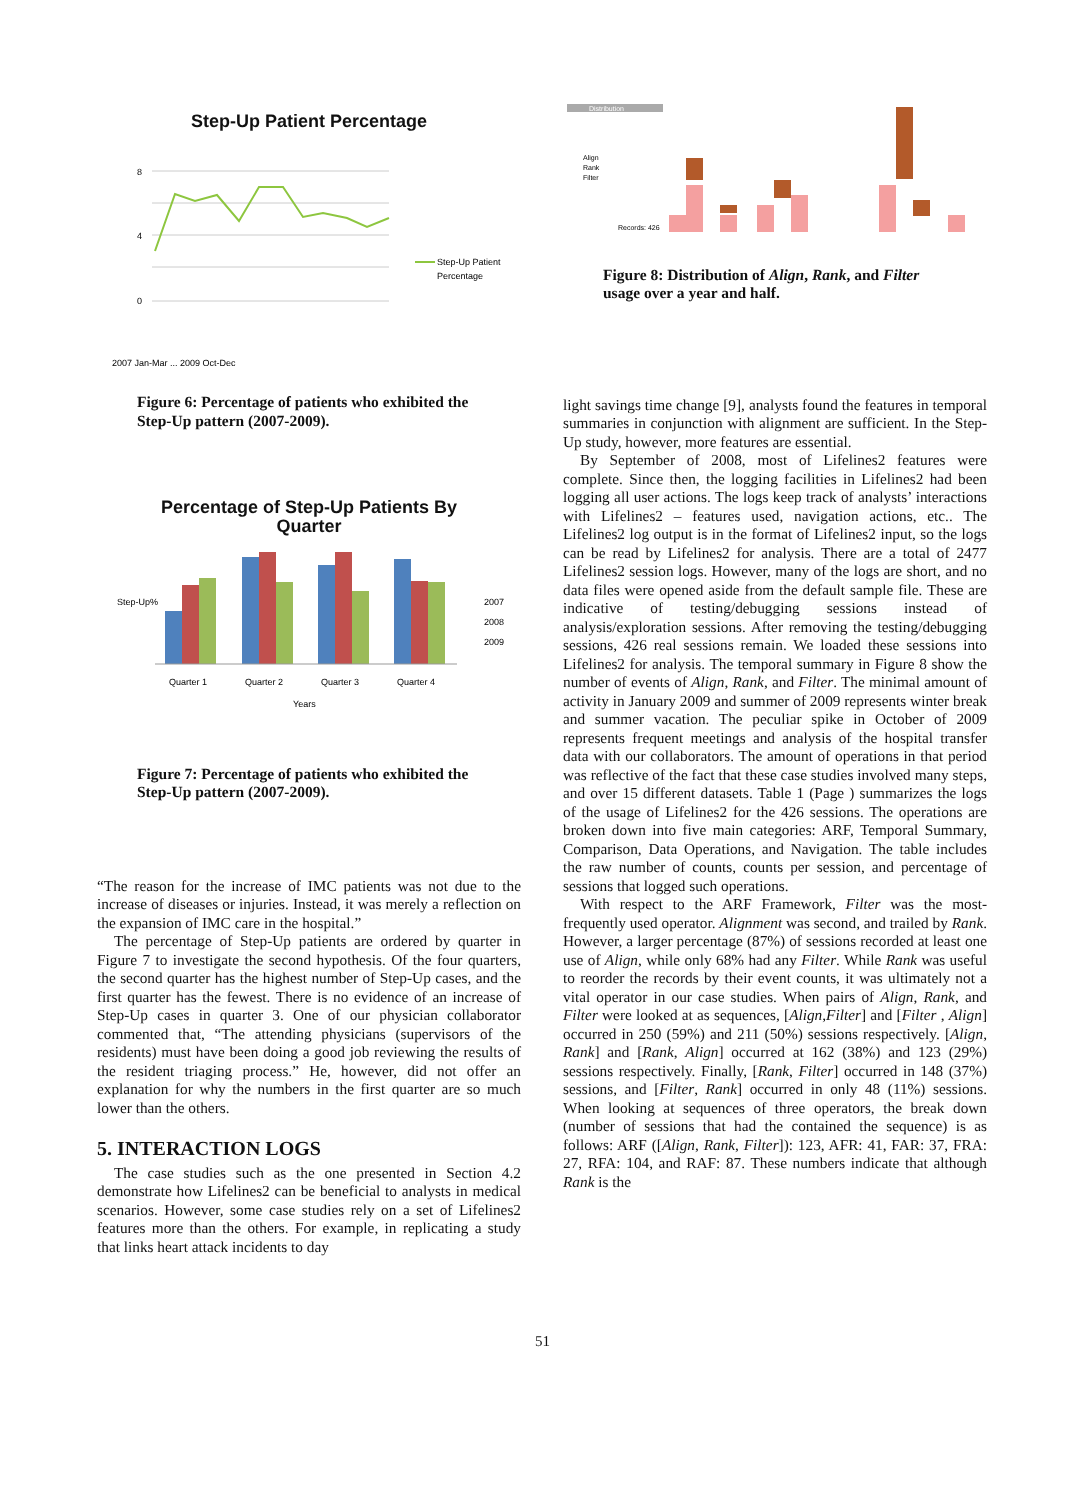Step-Up Patient Percentage
8
4
0
Step-Up Patient
Percentage
2007 Jan-Mar ... 2009 Oct-Dec
Figure 6: Percentage of patients who exhibited the Step-Up pattern (2007-2009).
Percentage of Step-Up Patients By
Quarter
Quarter 1
Quarter 2
Quarter 3
Quarter 4
Years
2007
2008
2009
Step-Up%
Figure 7: Percentage of patients who exhibited the Step-Up pattern (2007-2009).
“The reason for the increase of IMC patients was not due to the increase of diseases or injuries. Instead, it was merely a reflection on the expansion of IMC care in the hospital.”
The percentage of Step-Up patients are ordered by quarter in Figure 7 to investigate the second hypothesis. Of the four quarters, the second quarter has the highest number of Step-Up cases, and the first quarter has the fewest. There is no evidence of an increase of Step-Up cases in quarter 3. One of our physician collaborator commented that, “The attending physicians (supervisors of the residents) must have been doing a good job reviewing the results of the resident triaging process.” He, however, did not offer an explanation for why the numbers in the first quarter are so much lower than the others.
5. INTERACTION LOGS
The case studies such as the one presented in Section 4.2 demonstrate how Lifelines2 can be beneficial to analysts in medical scenarios. However, some case studies rely on a set of Lifelines2 features more than the others. For example, in replicating a study that links heart attack incidents to day
Distribution
Align
Rank
Filter
Records: 426
Figure 8: Distribution of Align, Rank, and Filter usage over a year and half.
light savings time change [9], analysts found the features in temporal summaries in conjunction with alignment are sufficient. In the Step-Up study, however, more features are essential.
By September of 2008, most of Lifelines2 features were complete. Since then, the logging facilities in Lifelines2 had been logging all user actions. The logs keep track of analysts’ interactions with Lifelines2 – features used, navigation actions, etc.. The Lifelines2 log output is in the format of Lifelines2 input, so the logs can be read by Lifelines2 for analysis. There are a total of 2477 Lifelines2 session logs. However, many of the logs are short, and no data files were opened aside from the default sample file. These are indicative of testing/debugging sessions instead of analysis/exploration sessions. After removing the testing/debugging sessions, 426 real sessions remain. We loaded these sessions into Lifelines2 for analysis. The temporal summary in Figure 8 show the number of events of Align, Rank, and Filter. The minimal amount of activity in January 2009 and summer of 2009 represents winter break and summer vacation. The peculiar spike in October of 2009 represents frequent meetings and analysis of the hospital transfer data with our collaborators. The amount of operations in that period was reflective of the fact that these case studies involved many steps, and over 15 different datasets. Table 1 (Page ) summarizes the logs of the usage of Lifelines2 for the 426 sessions. The operations are broken down into five main categories: ARF, Temporal Summary, Comparison, Data Operations, and Navigation. The table includes the raw number of counts, counts per session, and percentage of sessions that logged such operations.
With respect to the ARF Framework, Filter was the most-frequently used operator. Alignment was second, and trailed by Rank. However, a larger percentage (87%) of sessions recorded at least one use of Align, while only 68% had any Filter. While Rank was useful to reorder the records by their event counts, it was ultimately not a vital operator in our case studies. When pairs of Align, Rank, and Filter were looked at as sequences, [Align,Filter] and [Filter , Align] occurred in 250 (59%) and 211 (50%) sessions respectively. [Align, Rank] and [Rank, Align] occurred at 162 (38%) and 123 (29%) sessions respectively. Finally, [Rank, Filter] occurred in 148 (37%) sessions, and [Filter, Rank] occurred in only 48 (11%) sessions. When looking at sequences of three operators, the break down (number of sessions that had the contained the sequence) is as follows: ARF ([Align, Rank, Filter]): 123, AFR: 41, FAR: 37, FRA: 27, RFA: 104, and RAF: 87. These numbers indicate that although Rank is the
51